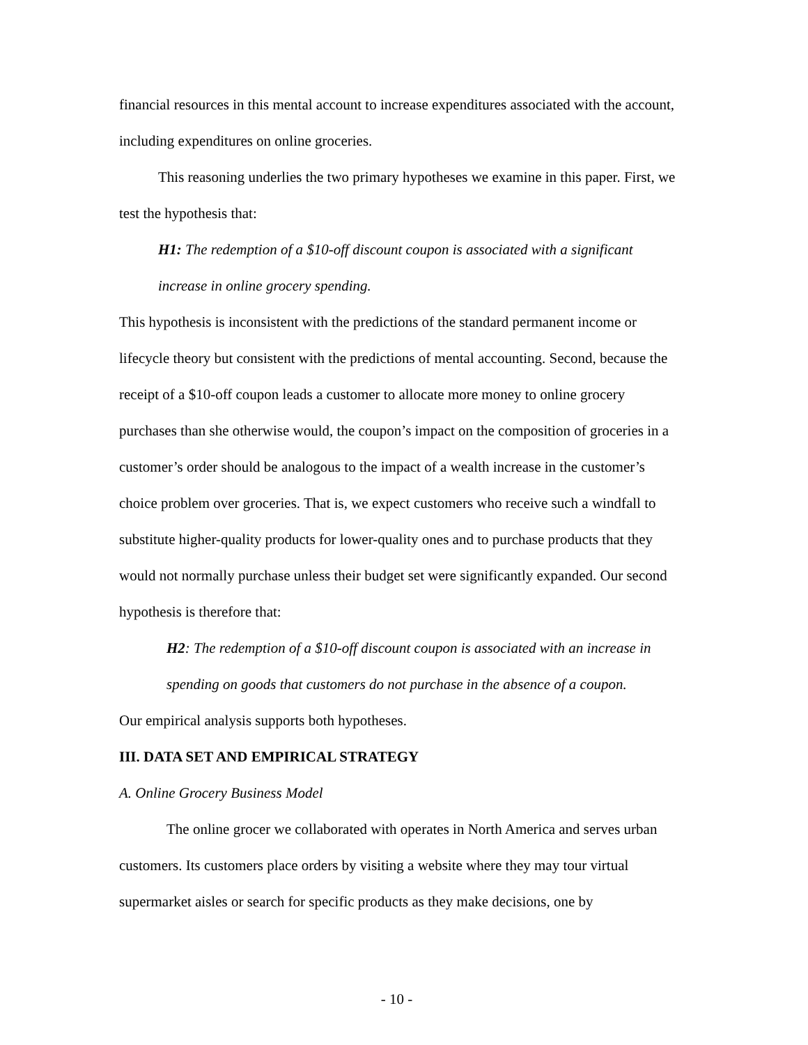financial resources in this mental account to increase expenditures associated with the account, including expenditures on online groceries.
This reasoning underlies the two primary hypotheses we examine in this paper. First, we test the hypothesis that:
H1: The redemption of a $10-off discount coupon is associated with a significant increase in online grocery spending.
This hypothesis is inconsistent with the predictions of the standard permanent income or lifecycle theory but consistent with the predictions of mental accounting. Second, because the receipt of a $10-off coupon leads a customer to allocate more money to online grocery purchases than she otherwise would, the coupon’s impact on the composition of groceries in a customer’s order should be analogous to the impact of a wealth increase in the customer’s choice problem over groceries. That is, we expect customers who receive such a windfall to substitute higher-quality products for lower-quality ones and to purchase products that they would not normally purchase unless their budget set were significantly expanded. Our second hypothesis is therefore that:
H2: The redemption of a $10-off discount coupon is associated with an increase in spending on goods that customers do not purchase in the absence of a coupon.
Our empirical analysis supports both hypotheses.
III. DATA SET AND EMPIRICAL STRATEGY
A. Online Grocery Business Model
The online grocer we collaborated with operates in North America and serves urban customers. Its customers place orders by visiting a website where they may tour virtual supermarket aisles or search for specific products as they make decisions, one by
- 10 -